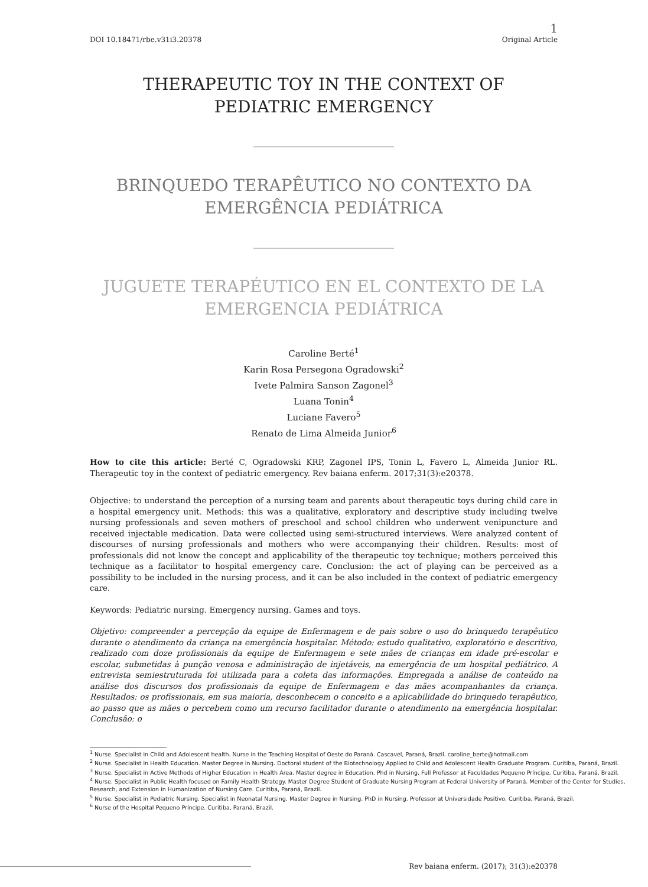1
DOI 10.18471/rbe.v31i3.20378 Original Article
THERAPEUTIC TOY IN THE CONTEXT OF
PEDIATRIC EMERGENCY
BRINQUEDO TERAPÊUTICO NO CONTEXTO DA
EMERGÊNCIA PEDIÁTRICA
JUGUETE TERAPÉUTICO EN EL CONTEXTO DE LA
EMERGENCIA PEDIÁTRICA
Caroline Berté<sup>1</sup>
Karin Rosa Persegona Ogradowski<sup>2</sup>
Ivete Palmira Sanson Zagonel<sup>3</sup>
Luana Tonin<sup>4</sup>
Luciane Favero<sup>5</sup>
Renato de Lima Almeida Junior<sup>6</sup>
How to cite this article: Berté C, Ogradowski KRP, Zagonel IPS, Tonin L, Favero L, Almeida Junior RL. Therapeutic toy in the context of pediatric emergency. Rev baiana enferm. 2017;31(3):e20378.
Objective: to understand the perception of a nursing team and parents about therapeutic toys during child care in a hospital emergency unit. Methods: this was a qualitative, exploratory and descriptive study including twelve nursing professionals and seven mothers of preschool and school children who underwent venipuncture and received injectable medication. Data were collected using semi-structured interviews. Were analyzed content of discourses of nursing professionals and mothers who were accompanying their children. Results: most of professionals did not know the concept and applicability of the therapeutic toy technique; mothers perceived this technique as a facilitator to hospital emergency care. Conclusion: the act of playing can be perceived as a possibility to be included in the nursing process, and it can be also included in the context of pediatric emergency care.
Keywords: Pediatric nursing. Emergency nursing. Games and toys.
Objetivo: compreender a percepção da equipe de Enfermagem e de pais sobre o uso do brinquedo terapêutico durante o atendimento da criança na emergência hospitalar. Método: estudo qualitativo, exploratório e descritivo, realizado com doze profissionais da equipe de Enfermagem e sete mães de crianças em idade pré-escolar e escolar, submetidas à punção venosa e administração de injetáveis, na emergência de um hospital pediátrico. A entrevista semiestruturada foi utilizada para a coleta das informações. Empregada a análise de conteúdo na análise dos discursos dos profissionais da equipe de Enfermagem e das mães acompanhantes da criança. Resultados: os profissionais, em sua maioria, desconhecem o conceito e a aplicabilidade do brinquedo terapêutico, ao passo que as mães o percebem como um recurso facilitador durante o atendimento na emergência hospitalar. Conclusão: o
<sup>1</sup> Nurse. Specialist in Child and Adolescent health. Nurse in the Teaching Hospital of Oeste do Paraná. Cascavel, Paraná, Brazil. caroline_berte@hotmail.com
<sup>2</sup> Nurse. Specialist in Health Education. Master Degree in Nursing. Doctoral student of the Biotechnology Applied to Child and Adolescent Health Graduate Program. Curitiba, Paraná, Brazil.
<sup>3</sup> Nurse. Specialist in Active Methods of Higher Education in Health Area. Master degree in Education. Phd in Nursing. Full Professor at Faculdades Pequeno Príncipe. Curitiba, Paraná, Brazil.
<sup>4</sup> Nurse. Specialist in Public Health focused on Family Health Strategy. Master Degree Student of Graduate Nursing Program at Federal University of Paraná. Member of the Center for Studies, Research, and Extension in Humanization of Nursing Care. Curitiba, Paraná, Brazil.
<sup>5</sup> Nurse. Specialist in Pediatric Nursing. Specialist in Neonatal Nursing. Master Degree in Nursing. PhD in Nursing. Professor at Universidade Positivo. Curitiba, Paraná, Brazil.
<sup>6</sup> Nurse of the Hospital Pequeno Príncipe. Curitiba, Paraná, Brazil.
Rev baiana enferm. (2017); 31(3):e20378